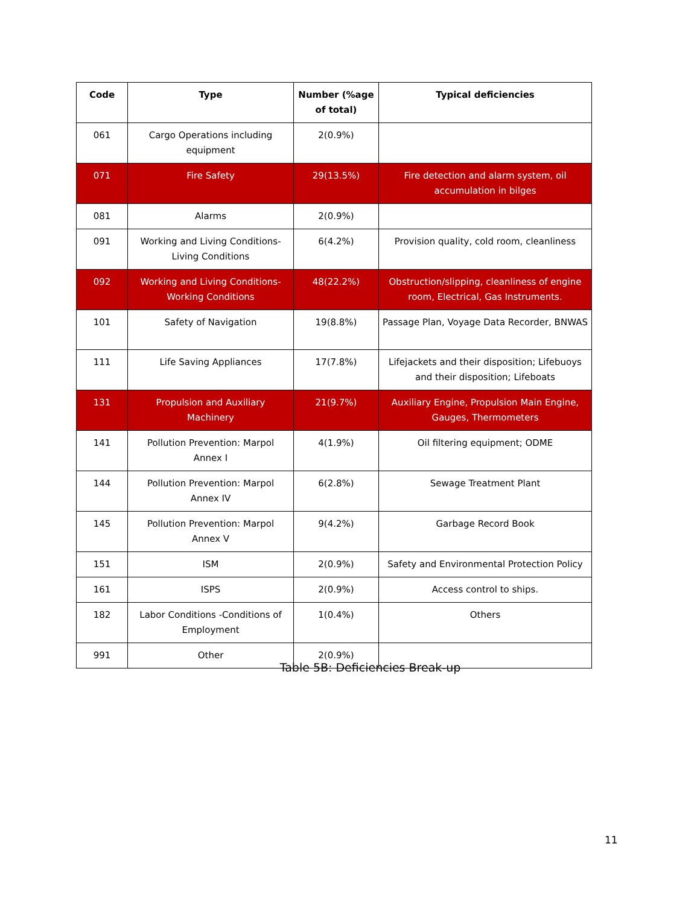| Code | Type | Number (%age of total) | Typical deficiencies |
| --- | --- | --- | --- |
| 061 | Cargo Operations including equipment | 2(0.9%) | |
| 071 | Fire Safety | 29(13.5%) | Fire detection and alarm system, oil accumulation in bilges |
| 081 | Alarms | 2(0.9%) | |
| 091 | Working and Living Conditions-Living Conditions | 6(4.2%) | Provision quality, cold room, cleanliness |
| 092 | Working and Living Conditions-Working Conditions | 48(22.2%) | Obstruction/slipping, cleanliness of engine room, Electrical, Gas Instruments. |
| 101 | Safety of Navigation | 19(8.8%) | Passage Plan, Voyage Data Recorder, BNWAS |
| 111 | Life Saving Appliances | 17(7.8%) | Lifejackets and their disposition; Lifebuoys and their disposition; Lifeboats |
| 131 | Propulsion and Auxiliary Machinery | 21(9.7%) | Auxiliary Engine, Propulsion Main Engine, Gauges, Thermometers |
| 141 | Pollution Prevention: Marpol Annex I | 4(1.9%) | Oil filtering equipment; ODME |
| 144 | Pollution Prevention: Marpol Annex IV | 6(2.8%) | Sewage Treatment Plant |
| 145 | Pollution Prevention: Marpol Annex V | 9(4.2%) | Garbage Record Book |
| 151 | ISM | 2(0.9%) | Safety and Environmental Protection Policy |
| 161 | ISPS | 2(0.9%) | Access control to ships. |
| 182 | Labor Conditions -Conditions of Employment | 1(0.4%) | Others |
| 991 | Other | 2(0.9%) | |
Table 5B: Deficiencies Break-up
11